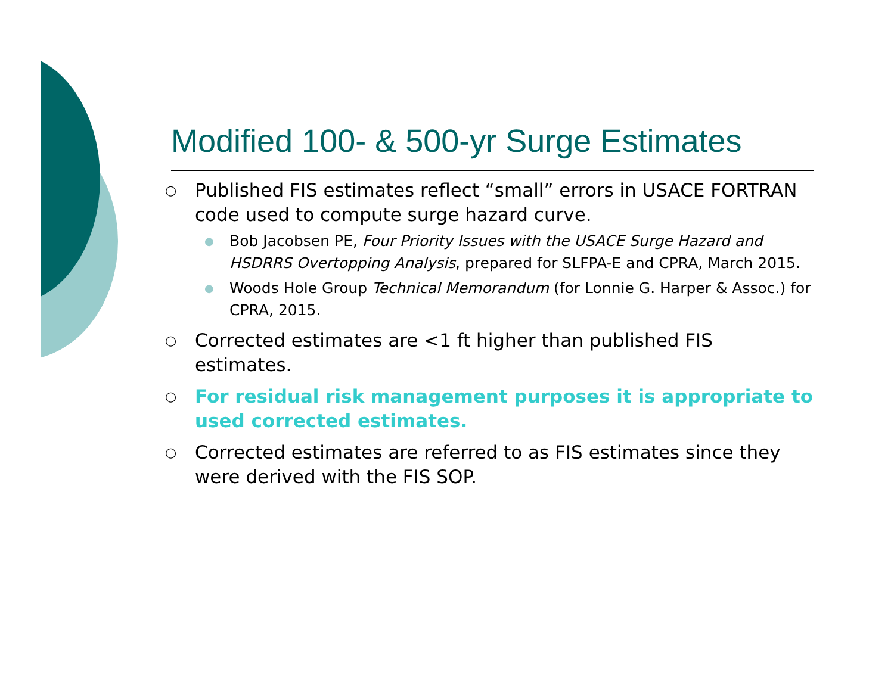Modified 100- & 500-yr Surge Estimates
○ Published FIS estimates reflect “small” errors in USACE FORTRAN code used to compute surge hazard curve.
● Bob Jacobsen PE, Four Priority Issues with the USACE Surge Hazard and HSDRRS Overtopping Analysis, prepared for SLFPA-E and CPRA, March 2015.
● Woods Hole Group Technical Memorandum (for Lonnie G. Harper & Assoc.) for CPRA, 2015.
○ Corrected estimates are <1 ft higher than published FIS estimates.
○ For residual risk management purposes it is appropriate to used corrected estimates.
○ Corrected estimates are referred to as FIS estimates since they were derived with the FIS SOP.